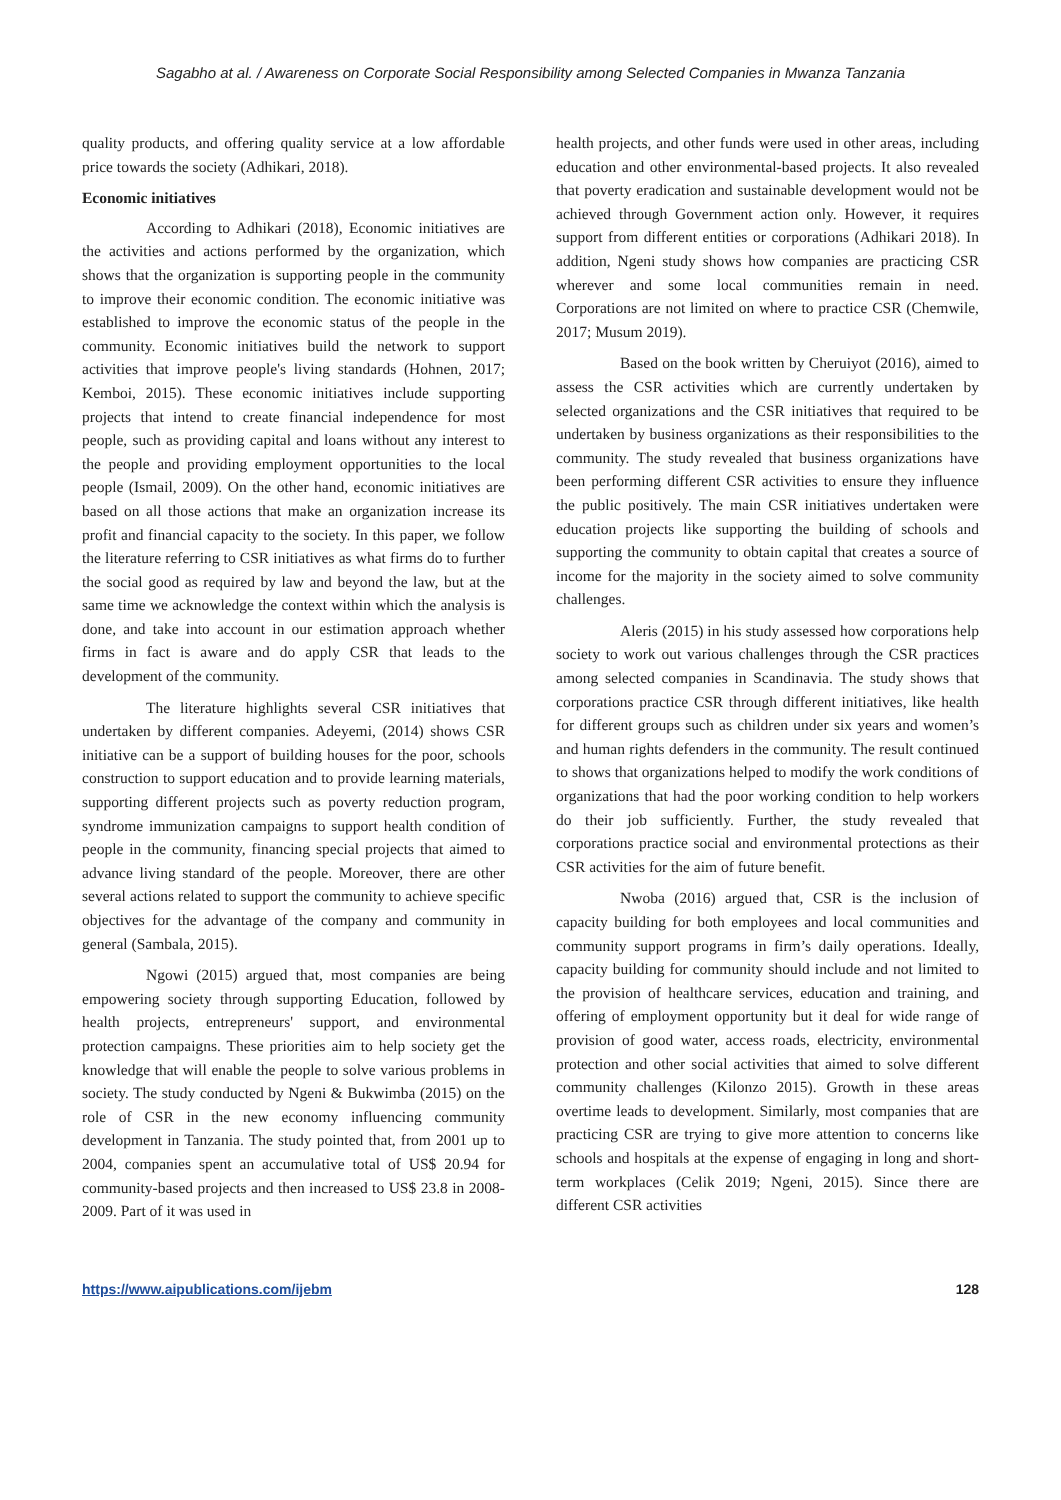Sagabho at al. / Awareness on Corporate Social Responsibility among Selected Companies in Mwanza Tanzania
quality products, and offering quality service at a low affordable price towards the society (Adhikari, 2018).
Economic initiatives
According to Adhikari (2018), Economic initiatives are the activities and actions performed by the organization, which shows that the organization is supporting people in the community to improve their economic condition. The economic initiative was established to improve the economic status of the people in the community. Economic initiatives build the network to support activities that improve people's living standards (Hohnen, 2017; Kemboi, 2015). These economic initiatives include supporting projects that intend to create financial independence for most people, such as providing capital and loans without any interest to the people and providing employment opportunities to the local people (Ismail, 2009). On the other hand, economic initiatives are based on all those actions that make an organization increase its profit and financial capacity to the society. In this paper, we follow the literature referring to CSR initiatives as what firms do to further the social good as required by law and beyond the law, but at the same time we acknowledge the context within which the analysis is done, and take into account in our estimation approach whether firms in fact is aware and do apply CSR that leads to the development of the community.
The literature highlights several CSR initiatives that undertaken by different companies. Adeyemi, (2014) shows CSR initiative can be a support of building houses for the poor, schools construction to support education and to provide learning materials, supporting different projects such as poverty reduction program, syndrome immunization campaigns to support health condition of people in the community, financing special projects that aimed to advance living standard of the people. Moreover, there are other several actions related to support the community to achieve specific objectives for the advantage of the company and community in general (Sambala, 2015).
Ngowi (2015) argued that, most companies are being empowering society through supporting Education, followed by health projects, entrepreneurs' support, and environmental protection campaigns. These priorities aim to help society get the knowledge that will enable the people to solve various problems in society. The study conducted by Ngeni & Bukwimba (2015) on the role of CSR in the new economy influencing community development in Tanzania. The study pointed that, from 2001 up to 2004, companies spent an accumulative total of US$ 20.94 for community-based projects and then increased to US$ 23.8 in 2008- 2009. Part of it was used in
health projects, and other funds were used in other areas, including education and other environmental-based projects. It also revealed that poverty eradication and sustainable development would not be achieved through Government action only. However, it requires support from different entities or corporations (Adhikari 2018). In addition, Ngeni study shows how companies are practicing CSR wherever and some local communities remain in need. Corporations are not limited on where to practice CSR (Chemwile, 2017; Musum 2019).
Based on the book written by Cheruiyot (2016), aimed to assess the CSR activities which are currently undertaken by selected organizations and the CSR initiatives that required to be undertaken by business organizations as their responsibilities to the community. The study revealed that business organizations have been performing different CSR activities to ensure they influence the public positively. The main CSR initiatives undertaken were education projects like supporting the building of schools and supporting the community to obtain capital that creates a source of income for the majority in the society aimed to solve community challenges.
Aleris (2015) in his study assessed how corporations help society to work out various challenges through the CSR practices among selected companies in Scandinavia. The study shows that corporations practice CSR through different initiatives, like health for different groups such as children under six years and women’s and human rights defenders in the community. The result continued to shows that organizations helped to modify the work conditions of organizations that had the poor working condition to help workers do their job sufficiently. Further, the study revealed that corporations practice social and environmental protections as their CSR activities for the aim of future benefit.
Nwoba (2016) argued that, CSR is the inclusion of capacity building for both employees and local communities and community support programs in firm’s daily operations. Ideally, capacity building for community should include and not limited to the provision of healthcare services, education and training, and offering of employment opportunity but it deal for wide range of provision of good water, access roads, electricity, environmental protection and other social activities that aimed to solve different community challenges (Kilonzo 2015). Growth in these areas overtime leads to development. Similarly, most companies that are practicing CSR are trying to give more attention to concerns like schools and hospitals at the expense of engaging in long and short-term workplaces (Celik 2019; Ngeni, 2015). Since there are different CSR activities
https://www.aipublications.com/ijebm 128